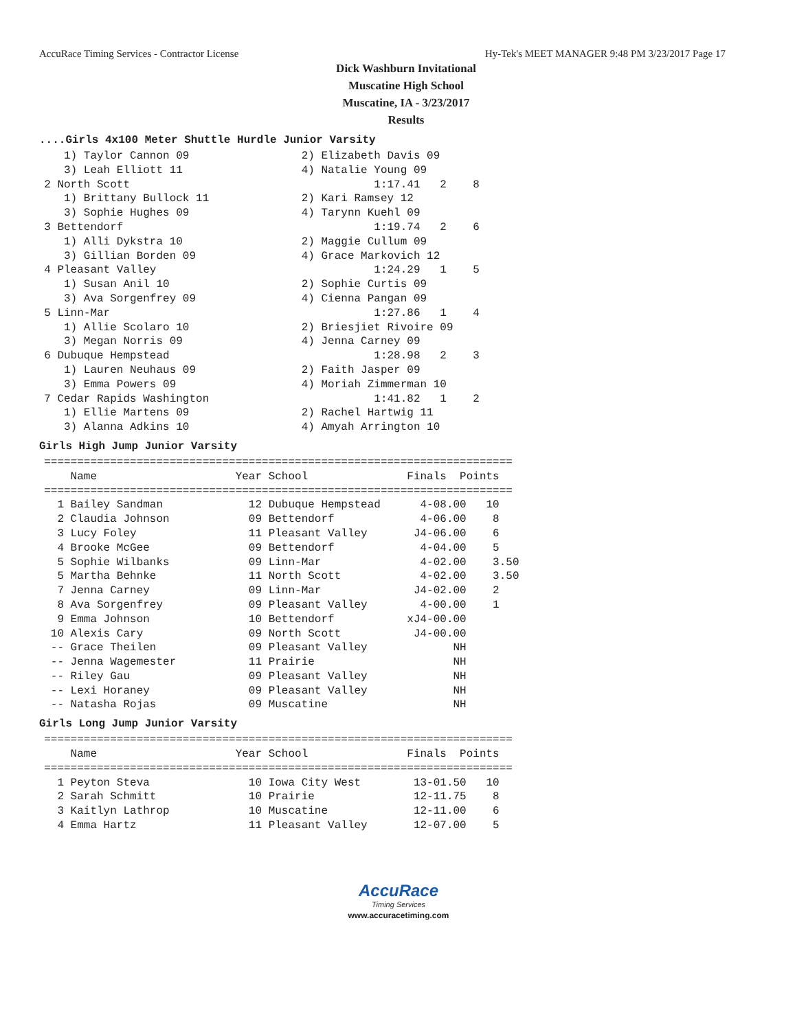AccuRace Timing Services - Contractor License Hy-Tek's MEET MANAGER 9:48 PM 3/23/2017 Page 17
Dick Washburn Invitational
Muscatine High School
Muscatine, IA - 3/23/2017
Results
....Girls 4x100 Meter Shuttle Hurdle Junior Varsity
     1) Taylor Cannon 09                 2) Elizabeth Davis 09
     3) Leah Elliott 11                  4) Natalie Young 09
  2 North Scott                                     1:17.41   2    8
     1) Brittany Bullock 11              2) Kari Ramsey 12
     3) Sophie Hughes 09                 4) Tarynn Kuehl 09
  3 Bettendorf                                      1:19.74   2    6
     1) Alli Dykstra 10                  2) Maggie Cullum 09
     3) Gillian Borden 09                4) Grace Markovich 12
  4 Pleasant Valley                                 1:24.29   1    5
     1) Susan Anil 10                    2) Sophie Curtis 09
     3) Ava Sorgenfrey 09                4) Cienna Pangan 09
  5 Linn-Mar                                        1:27.86   1    4
     1) Allie Scolaro 10                 2) Briesjiet Rivoire 09
     3) Megan Norris 09                  4) Jenna Carney 09
  6 Dubuque Hempstead                               1:28.98   2    3
     1) Lauren Neuhaus 09                2) Faith Jasper 09
     3) Emma Powers 09                   4) Moriah Zimmerman 10
  7 Cedar Rapids Washington                         1:41.82   1    2
     1) Ellie Martens 09                 2) Rachel Hartwig 11
     3) Alanna Adkins 10                 4) Amyah Arrington 10
Girls High Jump Junior Varsity
  =======================================================================
      Name                     Year School               Finals  Points
  =======================================================================
    1 Bailey Sandman             12 Dubuque Hempstead      4-08.00   10
    2 Claudia Johnson            09 Bettendorf             4-06.00    8
    3 Lucy Foley                 11 Pleasant Valley       J4-06.00    6
    4 Brooke McGee               09 Bettendorf             4-04.00    5
    5 Sophie Wilbanks            09 Linn-Mar               4-02.00    3.50
    5 Martha Behnke              11 North Scott            4-02.00    3.50
    7 Jenna Carney               09 Linn-Mar              J4-02.00    2
    8 Ava Sorgenfrey             09 Pleasant Valley        4-00.00    1
    9 Emma Johnson               10 Bettendorf           xJ4-00.00
   10 Alexis Cary                09 North Scott           J4-00.00
   -- Grace Theilen              09 Pleasant Valley             NH
   -- Jenna Wagemester           11 Prairie                     NH
   -- Riley Gau                  09 Pleasant Valley             NH
   -- Lexi Horaney               09 Pleasant Valley             NH
   -- Natasha Rojas              09 Muscatine                   NH
Girls Long Jump Junior Varsity
  =======================================================================
      Name                     Year School               Finals  Points
  =======================================================================
    1 Peyton Steva               10 Iowa City West        13-01.50   10
    2 Sarah Schmitt              10 Prairie               12-11.75    8
    3 Kaitlyn Lathrop            10 Muscatine             12-11.00    6
    4 Emma Hartz                 11 Pleasant Valley       12-07.00    5
AccuRace
Timing Services
www.accuracetiming.com